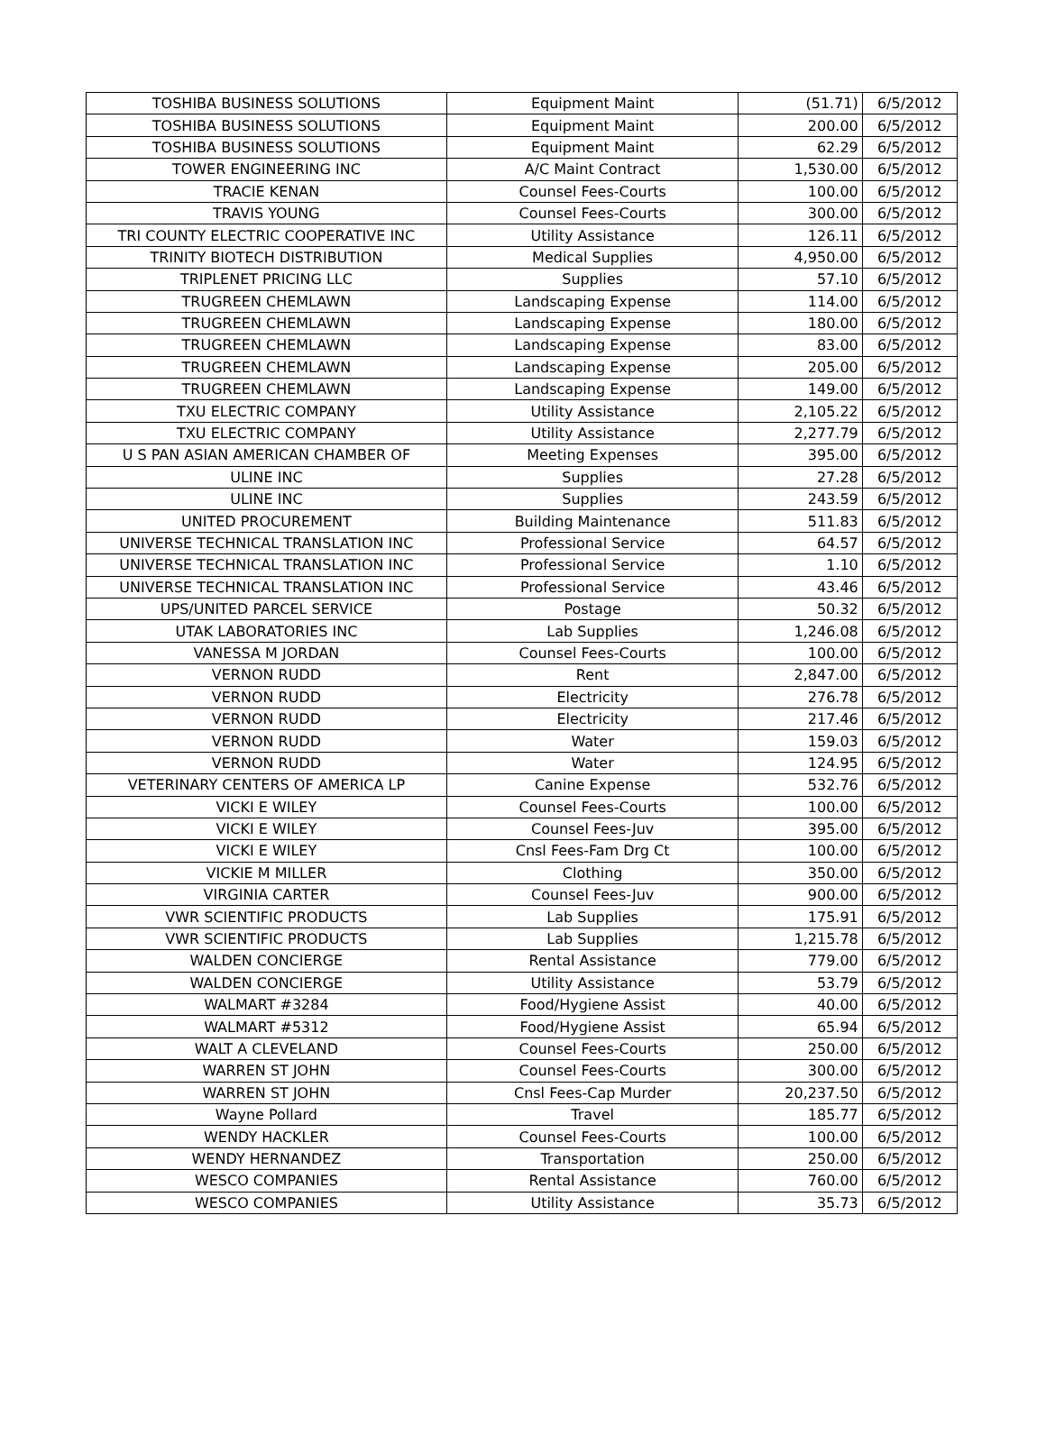| TOSHIBA BUSINESS SOLUTIONS | Equipment Maint | (51.71) | 6/5/2012 |
| TOSHIBA BUSINESS SOLUTIONS | Equipment Maint | 200.00 | 6/5/2012 |
| TOSHIBA BUSINESS SOLUTIONS | Equipment Maint | 62.29 | 6/5/2012 |
| TOWER ENGINEERING INC | A/C Maint Contract | 1,530.00 | 6/5/2012 |
| TRACIE KENAN | Counsel Fees-Courts | 100.00 | 6/5/2012 |
| TRAVIS YOUNG | Counsel Fees-Courts | 300.00 | 6/5/2012 |
| TRI COUNTY ELECTRIC COOPERATIVE INC | Utility Assistance | 126.11 | 6/5/2012 |
| TRINITY BIOTECH DISTRIBUTION | Medical Supplies | 4,950.00 | 6/5/2012 |
| TRIPLENET PRICING LLC | Supplies | 57.10 | 6/5/2012 |
| TRUGREEN CHEMLAWN | Landscaping Expense | 114.00 | 6/5/2012 |
| TRUGREEN CHEMLAWN | Landscaping Expense | 180.00 | 6/5/2012 |
| TRUGREEN CHEMLAWN | Landscaping Expense | 83.00 | 6/5/2012 |
| TRUGREEN CHEMLAWN | Landscaping Expense | 205.00 | 6/5/2012 |
| TRUGREEN CHEMLAWN | Landscaping Expense | 149.00 | 6/5/2012 |
| TXU ELECTRIC COMPANY | Utility Assistance | 2,105.22 | 6/5/2012 |
| TXU ELECTRIC COMPANY | Utility Assistance | 2,277.79 | 6/5/2012 |
| U S PAN ASIAN AMERICAN CHAMBER OF | Meeting Expenses | 395.00 | 6/5/2012 |
| ULINE INC | Supplies | 27.28 | 6/5/2012 |
| ULINE INC | Supplies | 243.59 | 6/5/2012 |
| UNITED PROCUREMENT | Building Maintenance | 511.83 | 6/5/2012 |
| UNIVERSE TECHNICAL TRANSLATION INC | Professional Service | 64.57 | 6/5/2012 |
| UNIVERSE TECHNICAL TRANSLATION INC | Professional Service | 1.10 | 6/5/2012 |
| UNIVERSE TECHNICAL TRANSLATION INC | Professional Service | 43.46 | 6/5/2012 |
| UPS/UNITED PARCEL SERVICE | Postage | 50.32 | 6/5/2012 |
| UTAK LABORATORIES INC | Lab Supplies | 1,246.08 | 6/5/2012 |
| VANESSA M JORDAN | Counsel Fees-Courts | 100.00 | 6/5/2012 |
| VERNON RUDD | Rent | 2,847.00 | 6/5/2012 |
| VERNON RUDD | Electricity | 276.78 | 6/5/2012 |
| VERNON RUDD | Electricity | 217.46 | 6/5/2012 |
| VERNON RUDD | Water | 159.03 | 6/5/2012 |
| VERNON RUDD | Water | 124.95 | 6/5/2012 |
| VETERINARY CENTERS OF AMERICA LP | Canine Expense | 532.76 | 6/5/2012 |
| VICKI E WILEY | Counsel Fees-Courts | 100.00 | 6/5/2012 |
| VICKI E WILEY | Counsel Fees-Juv | 395.00 | 6/5/2012 |
| VICKI E WILEY | Cnsl Fees-Fam Drg Ct | 100.00 | 6/5/2012 |
| VICKIE M MILLER | Clothing | 350.00 | 6/5/2012 |
| VIRGINIA CARTER | Counsel Fees-Juv | 900.00 | 6/5/2012 |
| VWR SCIENTIFIC PRODUCTS | Lab Supplies | 175.91 | 6/5/2012 |
| VWR SCIENTIFIC PRODUCTS | Lab Supplies | 1,215.78 | 6/5/2012 |
| WALDEN CONCIERGE | Rental Assistance | 779.00 | 6/5/2012 |
| WALDEN CONCIERGE | Utility Assistance | 53.79 | 6/5/2012 |
| WALMART #3284 | Food/Hygiene Assist | 40.00 | 6/5/2012 |
| WALMART #5312 | Food/Hygiene Assist | 65.94 | 6/5/2012 |
| WALT A CLEVELAND | Counsel Fees-Courts | 250.00 | 6/5/2012 |
| WARREN ST JOHN | Counsel Fees-Courts | 300.00 | 6/5/2012 |
| WARREN ST JOHN | Cnsl Fees-Cap Murder | 20,237.50 | 6/5/2012 |
| Wayne Pollard | Travel | 185.77 | 6/5/2012 |
| WENDY HACKLER | Counsel Fees-Courts | 100.00 | 6/5/2012 |
| WENDY HERNANDEZ | Transportation | 250.00 | 6/5/2012 |
| WESCO COMPANIES | Rental Assistance | 760.00 | 6/5/2012 |
| WESCO COMPANIES | Utility Assistance | 35.73 | 6/5/2012 |